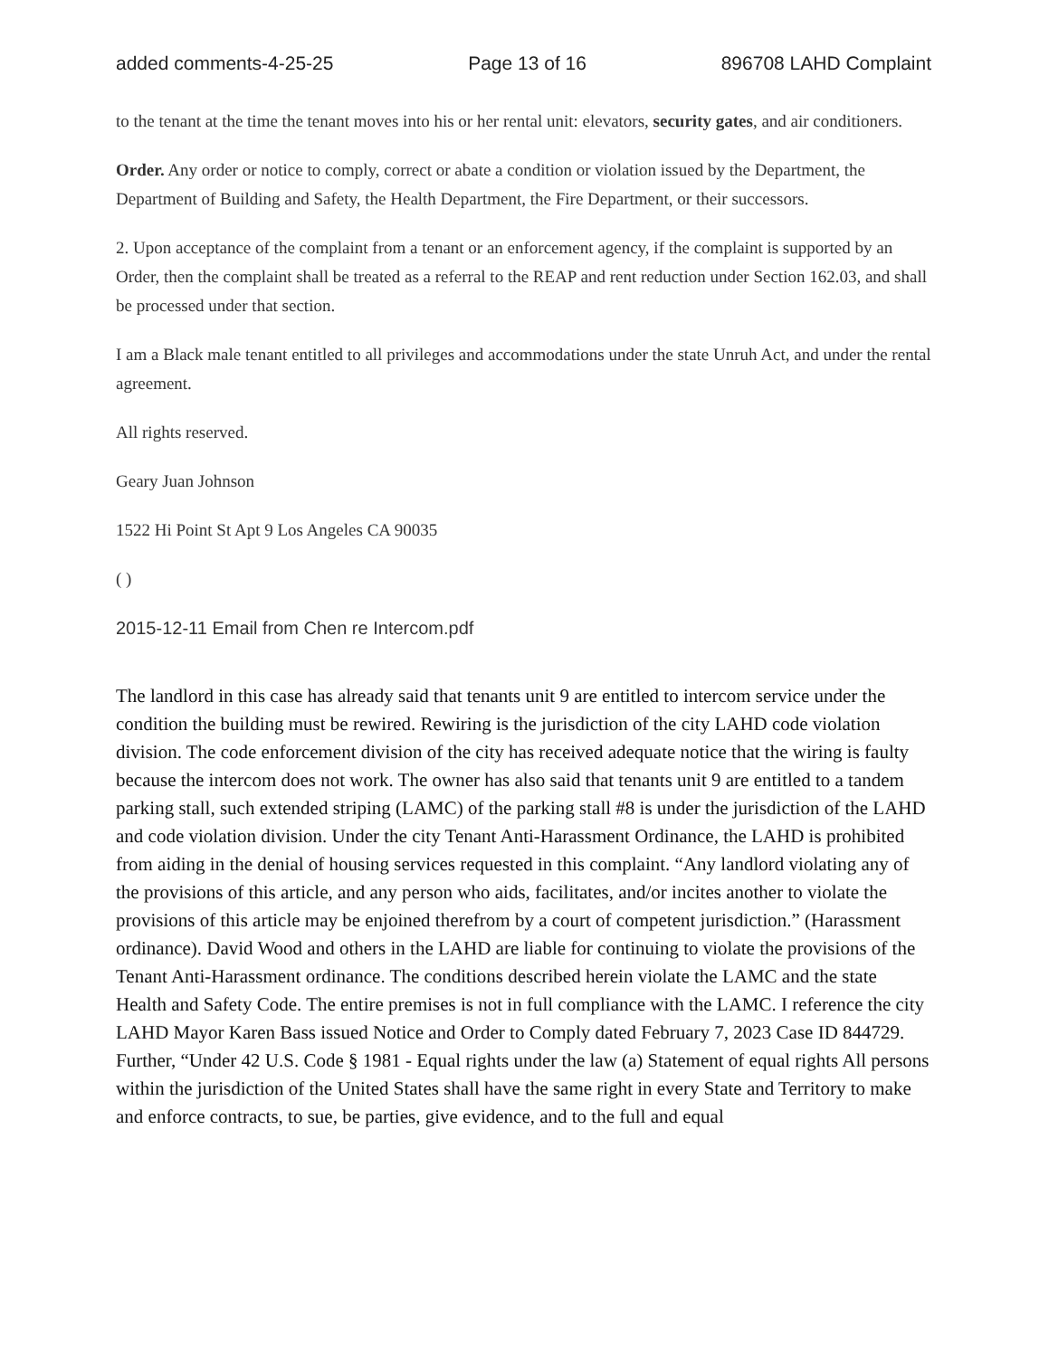added comments-4-25-25 Page 13 of 16 896708 LAHD Complaint
to the tenant at the time the tenant moves into his or her rental unit: elevators, security gates, and air conditioners.
Order. Any order or notice to comply, correct or abate a condition or violation issued by the Department, the Department of Building and Safety, the Health Department, the Fire Department, or their successors.
2. Upon acceptance of the complaint from a tenant or an enforcement agency, if the complaint is supported by an Order, then the complaint shall be treated as a referral to the REAP and rent reduction under Section 162.03, and shall be processed under that section.
I am a Black male tenant entitled to all privileges and accommodations under the state Unruh Act, and under the rental agreement.
All rights reserved.
Geary Juan Johnson
1522 Hi Point St Apt 9 Los Angeles CA 90035
( )
2015-12-11 Email from Chen re Intercom.pdf
The landlord in this case has already said that tenants unit 9 are entitled to intercom service under the condition the building must be rewired. Rewiring is the jurisdiction of the city LAHD code violation division. The code enforcement division of the city has received adequate notice that the wiring is faulty because the intercom does not work. The owner has also said that tenants unit 9 are entitled to a tandem parking stall, such extended striping (LAMC) of the parking stall #8 is under the jurisdiction of the LAHD and code violation division. Under the city Tenant Anti-Harassment Ordinance, the LAHD is prohibited from aiding in the denial of housing services requested in this complaint. “Any landlord violating any of the provisions of this article, and any person who aids, facilitates, and/or incites another to violate the provisions of this article may be enjoined therefrom by a court of competent jurisdiction.” (Harassment ordinance). David Wood and others in the LAHD are liable for continuing to violate the provisions of the Tenant Anti-Harassment ordinance. The conditions described herein violate the LAMC and the state Health and Safety Code. The entire premises is not in full compliance with the LAMC. I reference the city LAHD Mayor Karen Bass issued Notice and Order to Comply dated February 7, 2023 Case ID 844729. Further, “Under 42 U.S. Code § 1981 - Equal rights under the law (a) Statement of equal rights All persons within the jurisdiction of the United States shall have the same right in every State and Territory to make and enforce contracts, to sue, be parties, give evidence, and to the full and equal